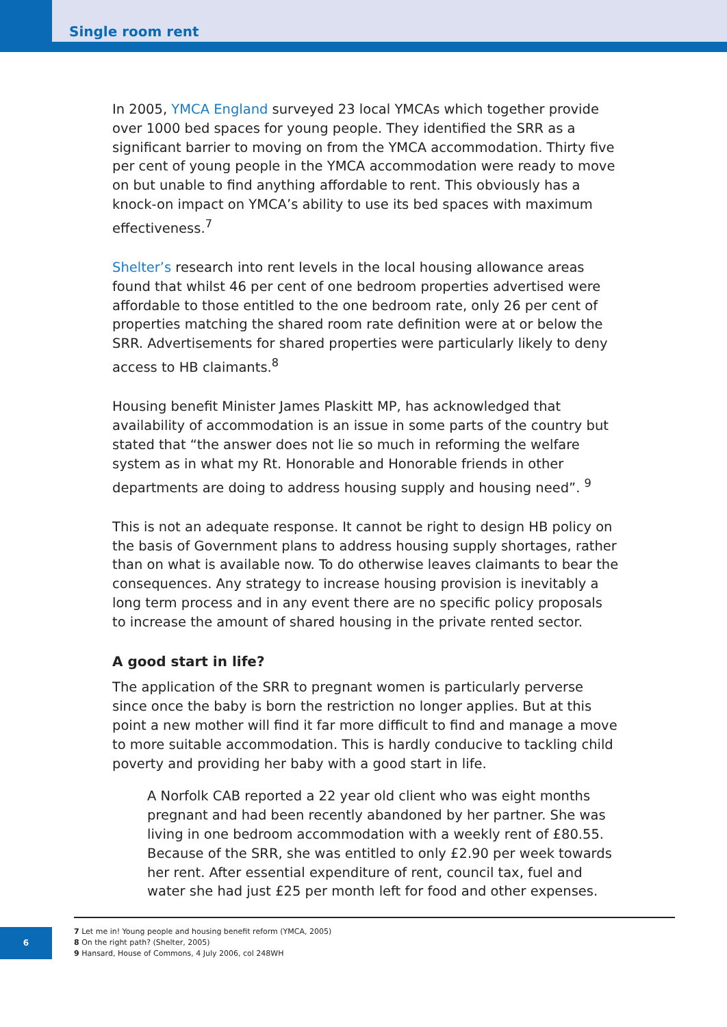Single room rent
In 2005, YMCA England surveyed 23 local YMCAs which together provide over 1000 bed spaces for young people. They identified the SRR as a significant barrier to moving on from the YMCA accommodation. Thirty five per cent of young people in the YMCA accommodation were ready to move on but unable to find anything affordable to rent. This obviously has a knock-on impact on YMCA’s ability to use its bed spaces with maximum effectiveness.<sup>7</sup>
Shelter’s research into rent levels in the local housing allowance areas found that whilst 46 per cent of one bedroom properties advertised were affordable to those entitled to the one bedroom rate, only 26 per cent of properties matching the shared room rate definition were at or below the SRR. Advertisements for shared properties were particularly likely to deny access to HB claimants.<sup>8</sup>
Housing benefit Minister James Plaskitt MP, has acknowledged that availability of accommodation is an issue in some parts of the country but stated that “the answer does not lie so much in reforming the welfare system as in what my Rt. Honorable and Honorable friends in other departments are doing to address housing supply and housing need”. <sup>9</sup>
This is not an adequate response. It cannot be right to design HB policy on the basis of Government plans to address housing supply shortages, rather than on what is available now. To do otherwise leaves claimants to bear the consequences. Any strategy to increase housing provision is inevitably a long term process and in any event there are no specific policy proposals to increase the amount of shared housing in the private rented sector.
A good start in life?
The application of the SRR to pregnant women is particularly perverse since once the baby is born the restriction no longer applies. But at this point a new mother will find it far more difficult to find and manage a move to more suitable accommodation. This is hardly conducive to tackling child poverty and providing her baby with a good start in life.
A Norfolk CAB reported a 22 year old client who was eight months pregnant and had been recently abandoned by her partner. She was living in one bedroom accommodation with a weekly rent of £80.55. Because of the SRR, she was entitled to only £2.90 per week towards her rent. After essential expenditure of rent, council tax, fuel and water she had just £25 per month left for food and other expenses.
7 Let me in! Young people and housing benefit reform (YMCA, 2005)
8 On the right path? (Shelter, 2005)
9 Hansard, House of Commons, 4 July 2006, col 248WH
6